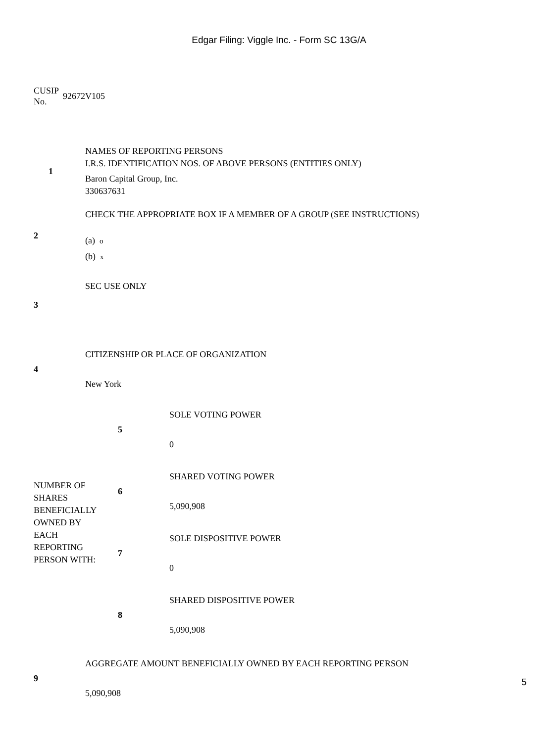Edgar Filing: Viggle Inc. - Form SC 13G/A
CUSIP
No.
92672V105
| 1 | NAMES OF REPORTING PERSONS I.R.S. IDENTIFICATION NOS. OF ABOVE PERSONS (ENTITIES ONLY) Baron Capital Group, Inc. 330637631 |
| 2 | CHECK THE APPROPRIATE BOX IF A MEMBER OF A GROUP (SEE INSTRUCTIONS) (a) o (b) x |
| 3 | SEC USE ONLY |
| 4 | CITIZENSHIP OR PLACE OF ORGANIZATION New York |
| NUMBER OF SHARES BENEFICIALLY OWNED BY EACH REPORTING PERSON WITH: | 5 | SOLE VOTING POWER 0 |
| | 6 | SHARED VOTING POWER 5,090,908 |
| | 7 | SOLE DISPOSITIVE POWER 0 |
| | 8 | SHARED DISPOSITIVE POWER 5,090,908 |
| 9 | AGGREGATE AMOUNT BENEFICIALLY OWNED BY EACH REPORTING PERSON 5,090,908 |
5